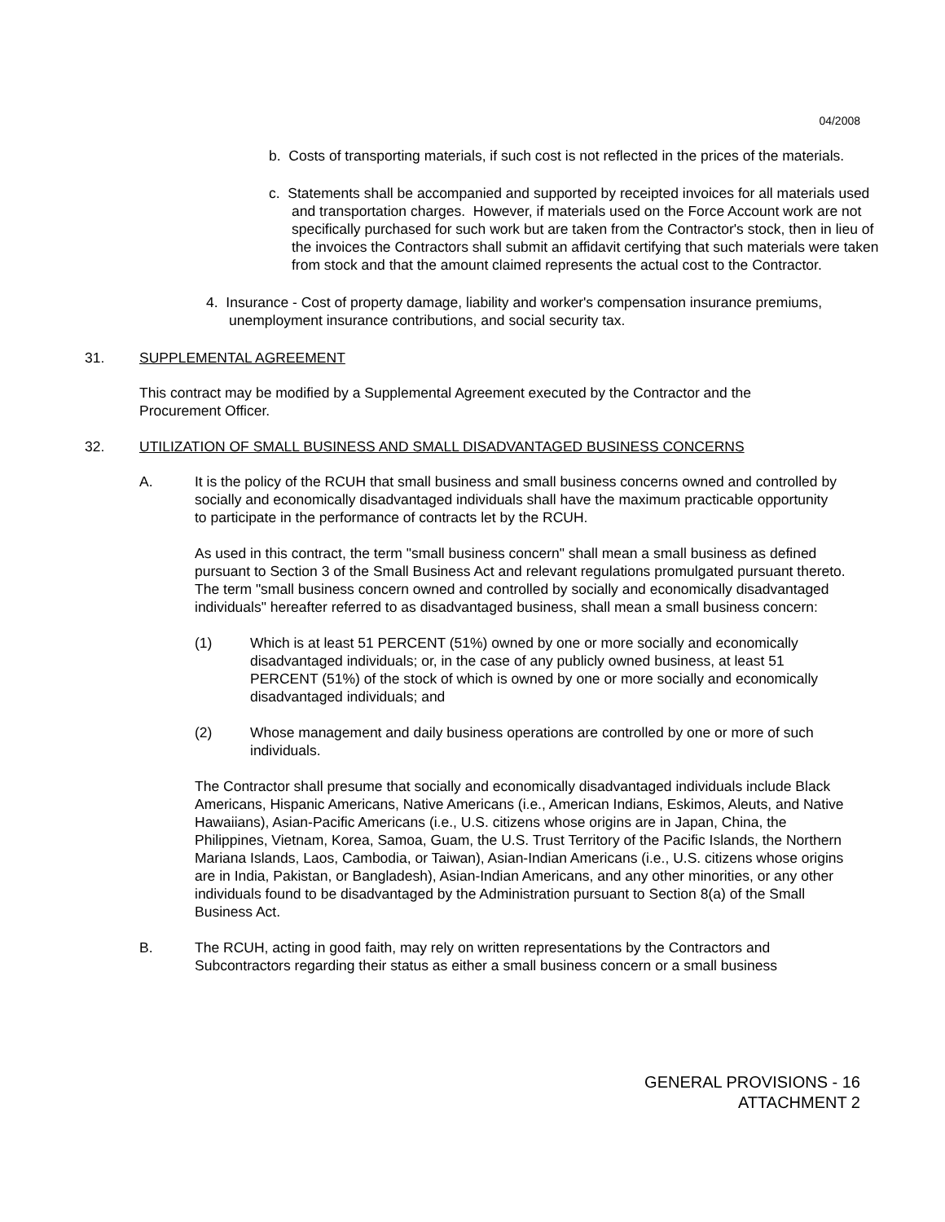04/2008
b. Costs of transporting materials, if such cost is not reflected in the prices of the materials.
c. Statements shall be accompanied and supported by receipted invoices for all materials used and transportation charges. However, if materials used on the Force Account work are not specifically purchased for such work but are taken from the Contractor's stock, then in lieu of the invoices the Contractors shall submit an affidavit certifying that such materials were taken from stock and that the amount claimed represents the actual cost to the Contractor.
4. Insurance - Cost of property damage, liability and worker's compensation insurance premiums, unemployment insurance contributions, and social security tax.
31. SUPPLEMENTAL AGREEMENT
This contract may be modified by a Supplemental Agreement executed by the Contractor and the Procurement Officer.
32. UTILIZATION OF SMALL BUSINESS AND SMALL DISADVANTAGED BUSINESS CONCERNS
A. It is the policy of the RCUH that small business and small business concerns owned and controlled by socially and economically disadvantaged individuals shall have the maximum practicable opportunity to participate in the performance of contracts let by the RCUH.
As used in this contract, the term "small business concern" shall mean a small business as defined pursuant to Section 3 of the Small Business Act and relevant regulations promulgated pursuant thereto. The term "small business concern owned and controlled by socially and economically disadvantaged individuals" hereafter referred to as disadvantaged business, shall mean a small business concern:
(1) Which is at least 51 PERCENT (51%) owned by one or more socially and economically disadvantaged individuals; or, in the case of any publicly owned business, at least 51 PERCENT (51%) of the stock of which is owned by one or more socially and economically disadvantaged individuals; and
(2) Whose management and daily business operations are controlled by one or more of such individuals.
The Contractor shall presume that socially and economically disadvantaged individuals include Black Americans, Hispanic Americans, Native Americans (i.e., American Indians, Eskimos, Aleuts, and Native Hawaiians), Asian-Pacific Americans (i.e., U.S. citizens whose origins are in Japan, China, the Philippines, Vietnam, Korea, Samoa, Guam, the U.S. Trust Territory of the Pacific Islands, the Northern Mariana Islands, Laos, Cambodia, or Taiwan), Asian-Indian Americans (i.e., U.S. citizens whose origins are in India, Pakistan, or Bangladesh), Asian-Indian Americans, and any other minorities, or any other individuals found to be disadvantaged by the Administration pursuant to Section 8(a) of the Small Business Act.
B. The RCUH, acting in good faith, may rely on written representations by the Contractors and Subcontractors regarding their status as either a small business concern or a small business
GENERAL PROVISIONS - 16
ATTACHMENT 2